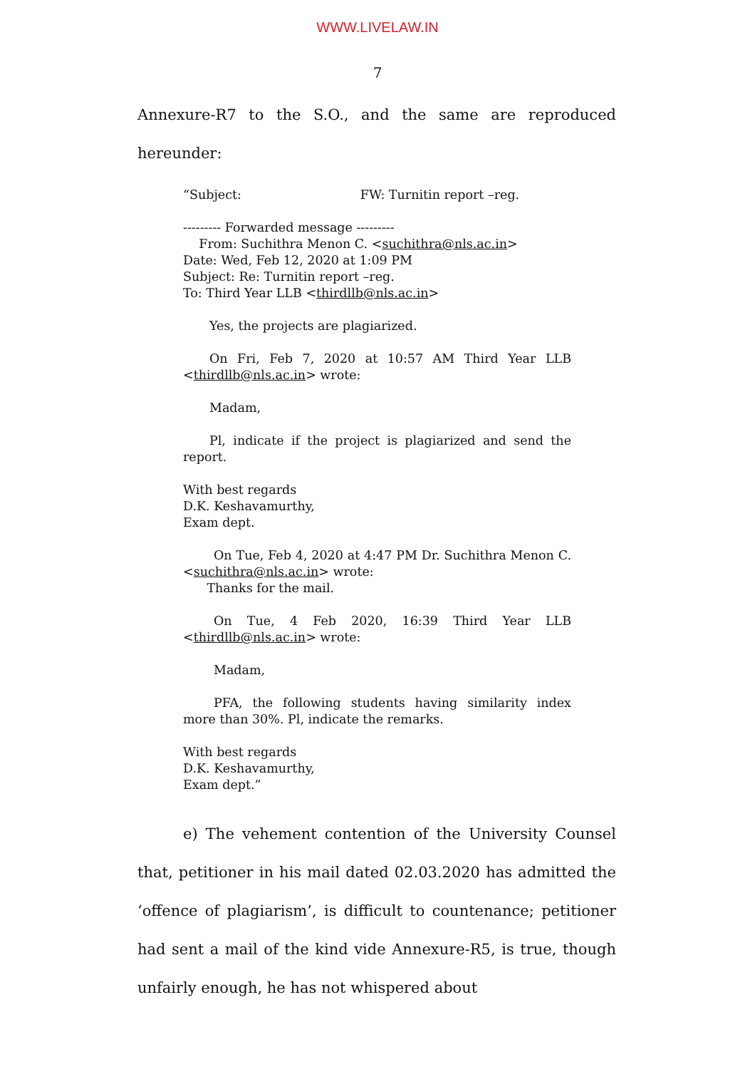WWW.LIVELAW.IN
7
Annexure-R7 to the S.O., and the same are reproduced hereunder:
“Subject: FW: Turnitin report –reg.
--------- Forwarded message ---------
From: Suchithra Menon C. <suchithra@nls.ac.in>
Date: Wed, Feb 12, 2020 at 1:09 PM
Subject: Re: Turnitin report –reg.
To: Third Year LLB <thirdllb@nls.ac.in>
Yes, the projects are plagiarized.
On Fri, Feb 7, 2020 at 10:57 AM Third Year LLB <thirdllb@nls.ac.in> wrote:
Madam,
Pl, indicate if the project is plagiarized and send the report.
With best regards
D.K. Keshavamurthy,
Exam dept.
On Tue, Feb 4, 2020 at 4:47 PM Dr. Suchithra Menon C. <suchithra@nls.ac.in> wrote:
Thanks for the mail.
On Tue, 4 Feb 2020, 16:39 Third Year LLB <thirdllb@nls.ac.in> wrote:
Madam,
PFA, the following students having similarity index more than 30%. Pl, indicate the remarks.
With best regards
D.K. Keshavamurthy,
Exam dept.”
e) The vehement contention of the University Counsel that, petitioner in his mail dated 02.03.2020 has admitted the ‘offence of plagiarism’, is difficult to countenance; petitioner had sent a mail of the kind vide Annexure-R5, is true, though unfairly enough, he has not whispered about